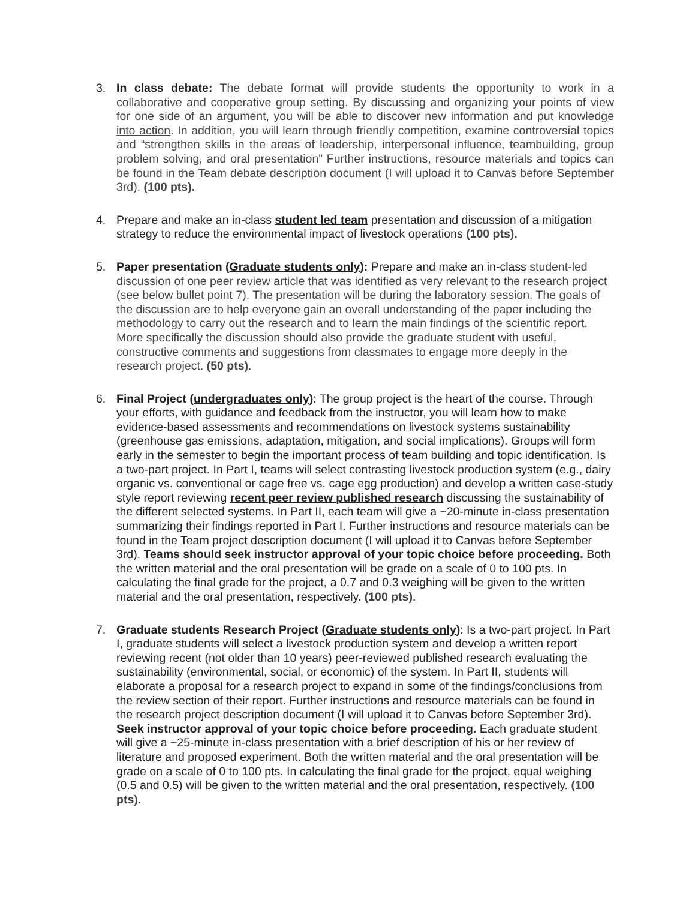3. In class debate: The debate format will provide students the opportunity to work in a collaborative and cooperative group setting. By discussing and organizing your points of view for one side of an argument, you will be able to discover new information and put knowledge into action. In addition, you will learn through friendly competition, examine controversial topics and “strengthen skills in the areas of leadership, interpersonal influence, teambuilding, group problem solving, and oral presentation” Further instructions, resource materials and topics can be found in the Team debate description document (I will upload it to Canvas before September 3rd). (100 pts).
4. Prepare and make an in-class student led team presentation and discussion of a mitigation strategy to reduce the environmental impact of livestock operations (100 pts).
5. Paper presentation (Graduate students only): Prepare and make an in-class student-led discussion of one peer review article that was identified as very relevant to the research project (see below bullet point 7). The presentation will be during the laboratory session. The goals of the discussion are to help everyone gain an overall understanding of the paper including the methodology to carry out the research and to learn the main findings of the scientific report. More specifically the discussion should also provide the graduate student with useful, constructive comments and suggestions from classmates to engage more deeply in the research project. (50 pts).
6. Final Project (undergraduates only): The group project is the heart of the course. Through your efforts, with guidance and feedback from the instructor, you will learn how to make evidence-based assessments and recommendations on livestock systems sustainability (greenhouse gas emissions, adaptation, mitigation, and social implications). Groups will form early in the semester to begin the important process of team building and topic identification. Is a two-part project. In Part I, teams will select contrasting livestock production system (e.g., dairy organic vs. conventional or cage free vs. cage egg production) and develop a written case-study style report reviewing recent peer review published research discussing the sustainability of the different selected systems. In Part II, each team will give a ~20-minute in-class presentation summarizing their findings reported in Part I. Further instructions and resource materials can be found in the Team project description document (I will upload it to Canvas before September 3rd). Teams should seek instructor approval of your topic choice before proceeding. Both the written material and the oral presentation will be grade on a scale of 0 to 100 pts. In calculating the final grade for the project, a 0.7 and 0.3 weighing will be given to the written material and the oral presentation, respectively. (100 pts).
7. Graduate students Research Project (Graduate students only): Is a two-part project. In Part I, graduate students will select a livestock production system and develop a written report reviewing recent (not older than 10 years) peer-reviewed published research evaluating the sustainability (environmental, social, or economic) of the system. In Part II, students will elaborate a proposal for a research project to expand in some of the findings/conclusions from the review section of their report. Further instructions and resource materials can be found in the research project description document (I will upload it to Canvas before September 3rd). Seek instructor approval of your topic choice before proceeding. Each graduate student will give a ~25-minute in-class presentation with a brief description of his or her review of literature and proposed experiment. Both the written material and the oral presentation will be grade on a scale of 0 to 100 pts. In calculating the final grade for the project, equal weighing (0.5 and 0.5) will be given to the written material and the oral presentation, respectively. (100 pts).